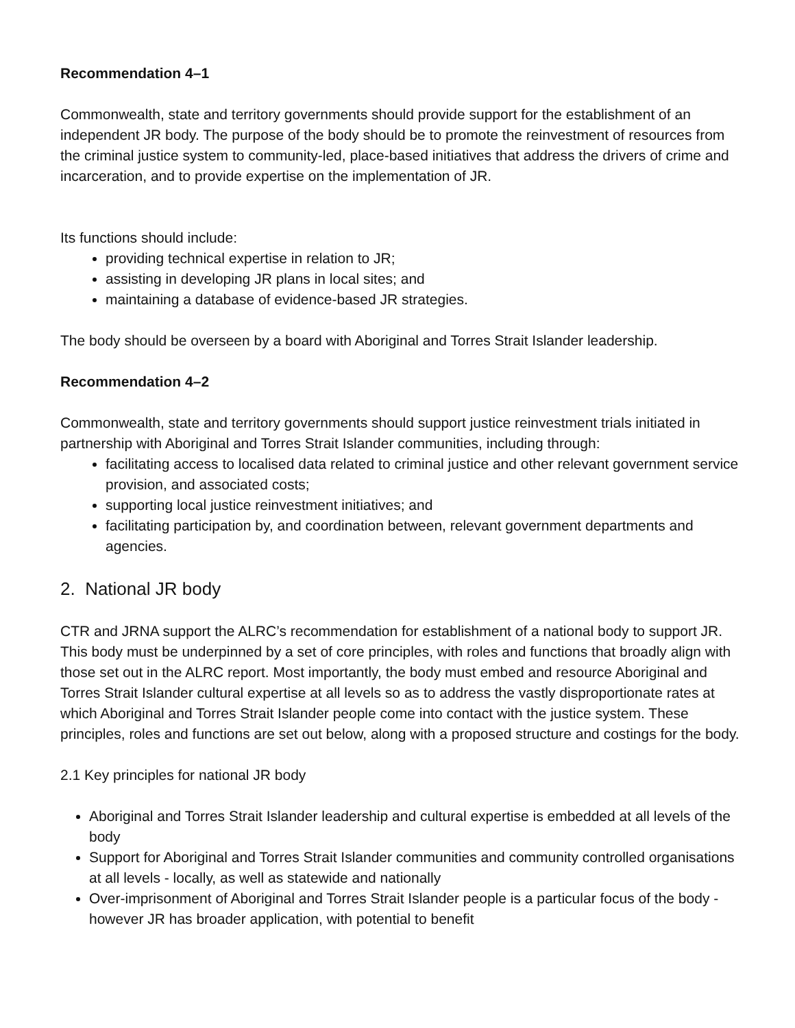Recommendation 4–1
Commonwealth, state and territory governments should provide support for the establishment of an independent JR body. The purpose of the body should be to promote the reinvestment of resources from the criminal justice system to community-led, place-based initiatives that address the drivers of crime and incarceration, and to provide expertise on the implementation of JR.
Its functions should include:
providing technical expertise in relation to JR;
assisting in developing JR plans in local sites; and
maintaining a database of evidence-based JR strategies.
The body should be overseen by a board with Aboriginal and Torres Strait Islander leadership.
Recommendation 4–2
Commonwealth, state and territory governments should support justice reinvestment trials initiated in partnership with Aboriginal and Torres Strait Islander communities, including through:
facilitating access to localised data related to criminal justice and other relevant government service provision, and associated costs;
supporting local justice reinvestment initiatives; and
facilitating participation by, and coordination between, relevant government departments and agencies.
2. National JR body
CTR and JRNA support the ALRC’s recommendation for establishment of a national body to support JR. This body must be underpinned by a set of core principles, with roles and functions that broadly align with those set out in the ALRC report. Most importantly, the body must embed and resource Aboriginal and Torres Strait Islander cultural expertise at all levels so as to address the vastly disproportionate rates at which Aboriginal and Torres Strait Islander people come into contact with the justice system. These principles, roles and functions are set out below, along with a proposed structure and costings for the body.
2.1 Key principles for national JR body
Aboriginal and Torres Strait Islander leadership and cultural expertise is embedded at all levels of the body
Support for Aboriginal and Torres Strait Islander communities and community controlled organisations at all levels - locally, as well as statewide and nationally
Over-imprisonment of Aboriginal and Torres Strait Islander people is a particular focus of the body - however JR has broader application, with potential to benefit